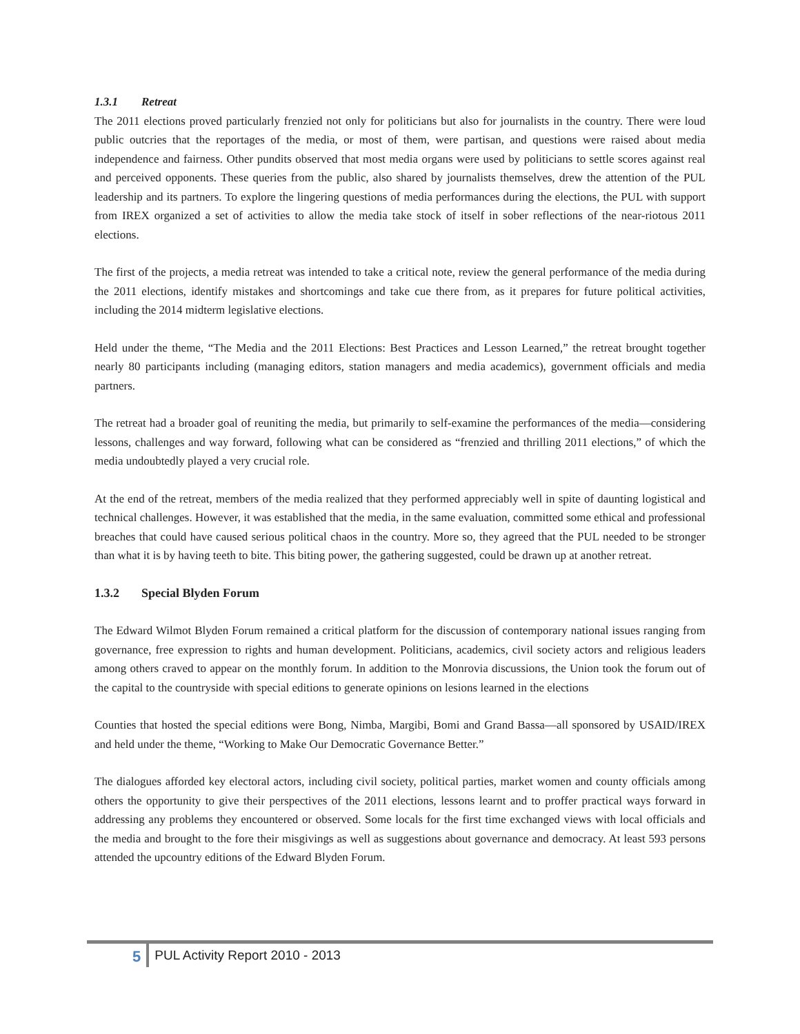1.3.1 Retreat
The 2011 elections proved particularly frenzied not only for politicians but also for journalists in the country. There were loud public outcries that the reportages of the media, or most of them, were partisan, and questions were raised about media independence and fairness. Other pundits observed that most media organs were used by politicians to settle scores against real and perceived opponents. These queries from the public, also shared by journalists themselves, drew the attention of the PUL leadership and its partners. To explore the lingering questions of media performances during the elections, the PUL with support from IREX organized a set of activities to allow the media take stock of itself in sober reflections of the near-riotous 2011 elections.
The first of the projects, a media retreat was intended to take a critical note, review the general performance of the media during the 2011 elections, identify mistakes and shortcomings and take cue there from, as it prepares for future political activities, including the 2014 midterm legislative elections.
Held under the theme, “The Media and the 2011 Elections: Best Practices and Lesson Learned,” the retreat brought together nearly 80 participants including (managing editors, station managers and media academics), government officials and media partners.
The retreat had a broader goal of reuniting the media, but primarily to self-examine the performances of the media—considering lessons, challenges and way forward, following what can be considered as “frenzied and thrilling 2011 elections,” of which the media undoubtedly played a very crucial role.
At the end of the retreat, members of the media realized that they performed appreciably well in spite of daunting logistical and technical challenges. However, it was established that the media, in the same evaluation, committed some ethical and professional breaches that could have caused serious political chaos in the country. More so, they agreed that the PUL needed to be stronger than what it is by having teeth to bite. This biting power, the gathering suggested, could be drawn up at another retreat.
1.3.2 Special Blyden Forum
The Edward Wilmot Blyden Forum remained a critical platform for the discussion of contemporary national issues ranging from governance, free expression to rights and human development. Politicians, academics, civil society actors and religious leaders among others craved to appear on the monthly forum. In addition to the Monrovia discussions, the Union took the forum out of the capital to the countryside with special editions to generate opinions on lesions learned in the elections
Counties that hosted the special editions were Bong, Nimba, Margibi, Bomi and Grand Bassa—all sponsored by USAID/IREX and held under the theme, “Working to Make Our Democratic Governance Better.”
The dialogues afforded key electoral actors, including civil society, political parties, market women and county officials among others the opportunity to give their perspectives of the 2011 elections, lessons learnt and to proffer practical ways forward in addressing any problems they encountered or observed. Some locals for the first time exchanged views with local officials and the media and brought to the fore their misgivings as well as suggestions about governance and democracy. At least 593 persons attended the upcountry editions of the Edward Blyden Forum.
5 PUL Activity Report 2010 - 2013